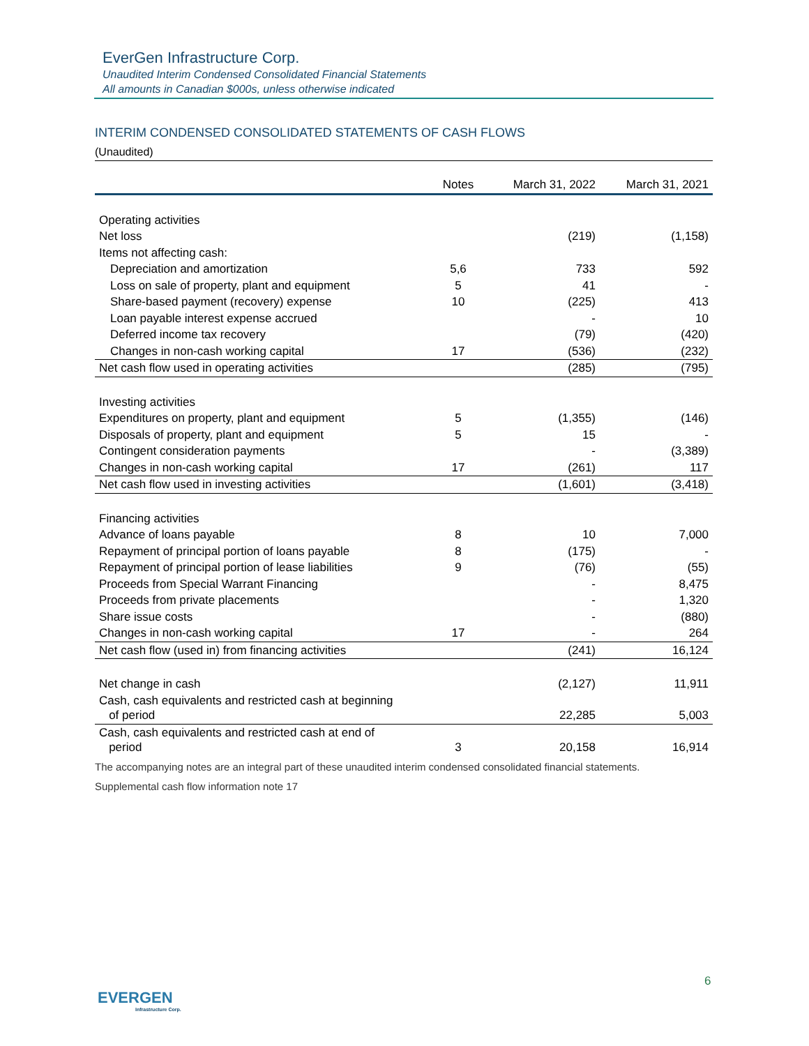EverGen Infrastructure Corp.
Unaudited Interim Condensed Consolidated Financial Statements
All amounts in Canadian $000s, unless otherwise indicated
INTERIM CONDENSED CONSOLIDATED STATEMENTS OF CASH FLOWS
(Unaudited)
| | Notes | March 31, 2022 | March 31, 2021 |
| --- | --- | --- | --- |
| Operating activities | | | |
| Net loss | | (219) | (1,158) |
| Items not affecting cash: | | | |
| Depreciation and amortization | 5,6 | 733 | 592 |
| Loss on sale of property, plant and equipment | 5 | 41 | - |
| Share-based payment (recovery) expense | 10 | (225) | 413 |
| Loan payable interest expense accrued | | - | 10 |
| Deferred income tax recovery | | (79) | (420) |
| Changes in non-cash working capital | 17 | (536) | (232) |
| Net cash flow used in operating activities | | (285) | (795) |
| Investing activities | | | |
| Expenditures on property, plant and equipment | 5 | (1,355) | (146) |
| Disposals of property, plant and equipment | 5 | 15 | - |
| Contingent consideration payments | | - | (3,389) |
| Changes in non-cash working capital | 17 | (261) | 117 |
| Net cash flow used in investing activities | | (1,601) | (3,418) |
| Financing activities | | | |
| Advance of loans payable | 8 | 10 | 7,000 |
| Repayment of principal portion of loans payable | 8 | (175) | - |
| Repayment of principal portion of lease liabilities | 9 | (76) | (55) |
| Proceeds from Special Warrant Financing | | - | 8,475 |
| Proceeds from private placements | | - | 1,320 |
| Share issue costs | | - | (880) |
| Changes in non-cash working capital | 17 | - | 264 |
| Net cash flow (used in) from financing activities | | (241) | 16,124 |
| Net change in cash | | (2,127) | 11,911 |
| Cash, cash equivalents and restricted cash at beginning of period | | 22,285 | 5,003 |
| Cash, cash equivalents and restricted cash at end of period | 3 | 20,158 | 16,914 |
The accompanying notes are an integral part of these unaudited interim condensed consolidated financial statements.
Supplemental cash flow information note 17
6
EVERGEN
Infrastructure Corp.